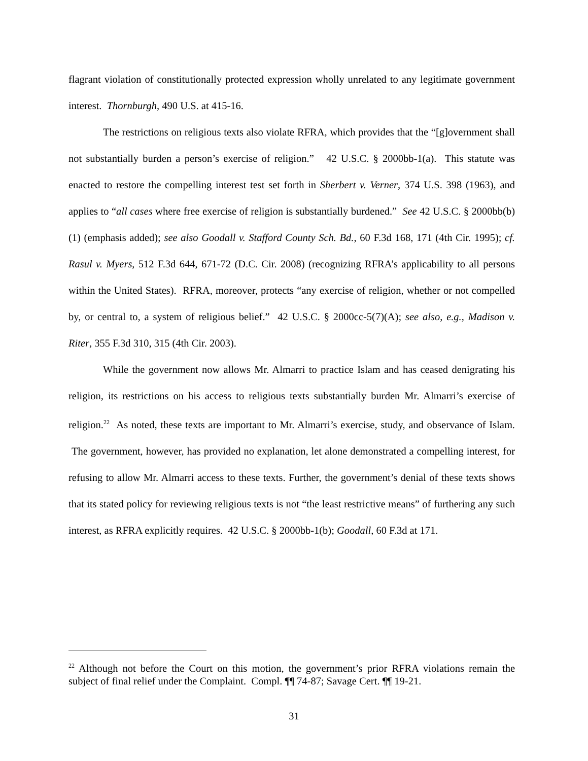flagrant violation of constitutionally protected expression wholly unrelated to any legitimate government interest. Thornburgh, 490 U.S. at 415-16.
The restrictions on religious texts also violate RFRA, which provides that the “[g]overnment shall not substantially burden a person’s exercise of religion.” 42 U.S.C. § 2000bb-1(a). This statute was enacted to restore the compelling interest test set forth in Sherbert v. Verner, 374 U.S. 398 (1963), and applies to “all cases where free exercise of religion is substantially burdened.” See 42 U.S.C. § 2000bb(b)(1) (emphasis added); see also Goodall v. Stafford County Sch. Bd., 60 F.3d 168, 171 (4th Cir. 1995); cf. Rasul v. Myers, 512 F.3d 644, 671-72 (D.C. Cir. 2008) (recognizing RFRA’s applicability to all persons within the United States). RFRA, moreover, protects “any exercise of religion, whether or not compelled by, or central to, a system of religious belief.” 42 U.S.C. § 2000cc-5(7)(A); see also, e.g., Madison v. Riter, 355 F.3d 310, 315 (4th Cir. 2003).
While the government now allows Mr. Almarri to practice Islam and has ceased denigrating his religion, its restrictions on his access to religious texts substantially burden Mr. Almarri’s exercise of religion.<sup>22</sup> As noted, these texts are important to Mr. Almarri’s exercise, study, and observance of Islam. The government, however, has provided no explanation, let alone demonstrated a compelling interest, for refusing to allow Mr. Almarri access to these texts. Further, the government’s denial of these texts shows that its stated policy for reviewing religious texts is not “the least restrictive means” of furthering any such interest, as RFRA explicitly requires. 42 U.S.C. § 2000bb-1(b); Goodall, 60 F.3d at 171.
<sup>22</sup> Although not before the Court on this motion, the government’s prior RFRA violations remain the subject of final relief under the Complaint. Compl. ¶¶ 74-87; Savage Cert. ¶¶ 19-21.
31